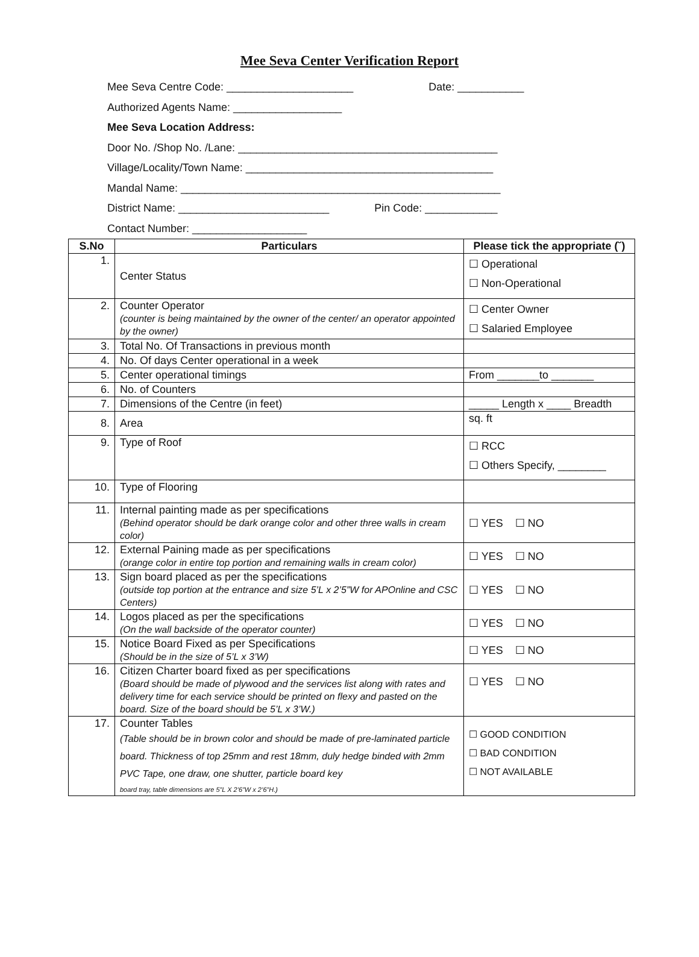Mee Seva Center Verification Report
Mee Seva Centre Code: _____________________ Date: ___________
Authorized Agents Name: __________________
Mee Seva Location Address:
Door No. /Shop No. /Lane: ___________________________________________
Village/Locality/Town Name: _________________________________________
Mandal Name: _____________________________________________________
District Name: _________________________ Pin Code: ____________
Contact Number: ___________________
| S.No | Particulars | Please tick the appropriate (˘) |
| --- | --- | --- |
| 1. | Center Status | ☐ Operational ☐ Non-Operational |
| 2. | Counter Operator (counter is being maintained by the owner of the center/ an operator appointed by the owner) | ☐ Center Owner ☐ Salaried Employee |
| 3. | Total No. Of Transactions in previous month | |
| 4. | No. Of days Center operational in a week | |
| 5. | Center operational timings | From _______to _______ |
| 6. | No. of Counters | |
| 7. | Dimensions of the Centre (in feet) | _____ Length x ____ Breadth |
| 8. | Area | sq. ft |
| 9. | Type of Roof | ☐ RCC ☐ Others Specify, ________ |
| 10. | Type of Flooring | |
| 11. | Internal painting made as per specifications (Behind operator should be dark orange color and other three walls in cream color) | ☐ YES ☐ NO |
| 12. | External Paining made as per specifications (orange color in entire top portion and remaining walls in cream color) | ☐ YES ☐ NO |
| 13. | Sign board placed as per the specifications (outside top portion at the entrance and size 5’L x 2’5”W for APOnline and CSC Centers) | ☐ YES ☐ NO |
| 14. | Logos placed as per the specifications (On the wall backside of the operator counter) | ☐ YES ☐ NO |
| 15. | Notice Board Fixed as per Specifications (Should be in the size of 5’L x 3’W) | ☐ YES ☐ NO |
| 16. | Citizen Charter board fixed as per specifications (Board should be made of plywood and the services list along with rates and delivery time for each service should be printed on flexy and pasted on the board. Size of the board should be 5’L x 3’W.) | ☐ YES ☐ NO |
| 17. | Counter Tables (Table should be in brown color and should be made of pre-laminated particle board. Thickness of top 25mm and rest 18mm, duly hedge binded with 2mm PVC Tape, one draw, one shutter, particle board key board tray, table dimensions are 5”L X 2’6”W x 2’6”H.) | ☐ GOOD CONDITION ☐ BAD CONDITION ☐ NOT AVAILABLE |